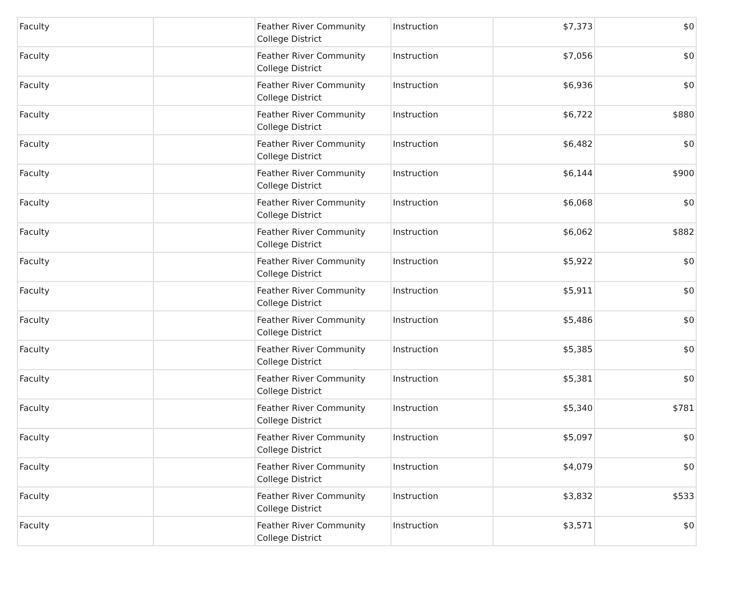| Faculty | | Feather River Community College District | Instruction | $7,373 | $0 |
| Faculty | | Feather River Community College District | Instruction | $7,056 | $0 |
| Faculty | | Feather River Community College District | Instruction | $6,936 | $0 |
| Faculty | | Feather River Community College District | Instruction | $6,722 | $880 |
| Faculty | | Feather River Community College District | Instruction | $6,482 | $0 |
| Faculty | | Feather River Community College District | Instruction | $6,144 | $900 |
| Faculty | | Feather River Community College District | Instruction | $6,068 | $0 |
| Faculty | | Feather River Community College District | Instruction | $6,062 | $882 |
| Faculty | | Feather River Community College District | Instruction | $5,922 | $0 |
| Faculty | | Feather River Community College District | Instruction | $5,911 | $0 |
| Faculty | | Feather River Community College District | Instruction | $5,486 | $0 |
| Faculty | | Feather River Community College District | Instruction | $5,385 | $0 |
| Faculty | | Feather River Community College District | Instruction | $5,381 | $0 |
| Faculty | | Feather River Community College District | Instruction | $5,340 | $781 |
| Faculty | | Feather River Community College District | Instruction | $5,097 | $0 |
| Faculty | | Feather River Community College District | Instruction | $4,079 | $0 |
| Faculty | | Feather River Community College District | Instruction | $3,832 | $533 |
| Faculty | | Feather River Community College District | Instruction | $3,571 | $0 |